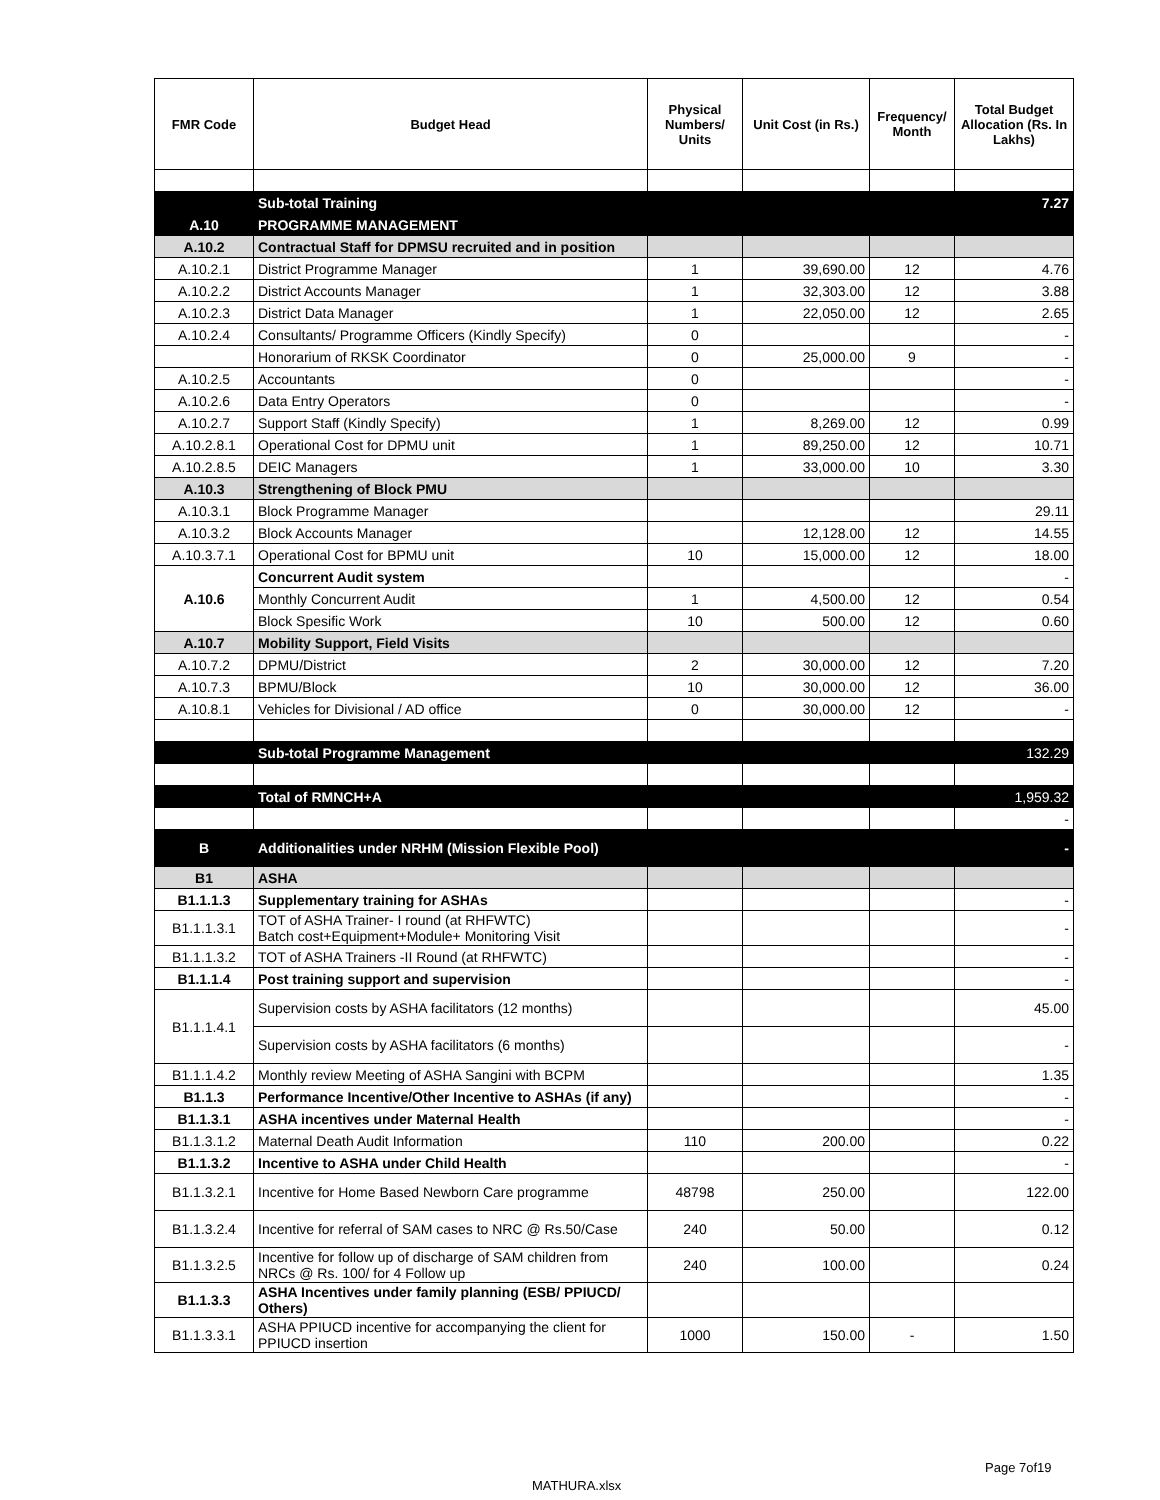| FMR Code | Budget Head | Physical Numbers/ Units | Unit Cost (in Rs.) | Frequency/ Month | Total Budget Allocation (Rs. In Lakhs) |
| --- | --- | --- | --- | --- | --- |
| | Sub-total Training | | | | 7.27 |
| A.10 | PROGRAMME MANAGEMENT | | | | |
| A.10.2 | Contractual Staff for DPMSU recruited and in position | | | | |
| A.10.2.1 | District Programme Manager | 1 | 39,690.00 | 12 | 4.76 |
| A.10.2.2 | District Accounts Manager | 1 | 32,303.00 | 12 | 3.88 |
| A.10.2.3 | District Data Manager | 1 | 22,050.00 | 12 | 2.65 |
| A.10.2.4 | Consultants/ Programme Officers (Kindly Specify) | 0 | | | - |
| | Honorarium of RKSK Coordinator | 0 | 25,000.00 | 9 | - |
| A.10.2.5 | Accountants | 0 | | | - |
| A.10.2.6 | Data Entry Operators | 0 | | | - |
| A.10.2.7 | Support Staff (Kindly Specify) | 1 | 8,269.00 | 12 | 0.99 |
| A.10.2.8.1 | Operational Cost for DPMU unit | 1 | 89,250.00 | 12 | 10.71 |
| A.10.2.8.5 | DEIC Managers | 1 | 33,000.00 | 10 | 3.30 |
| A.10.3 | Strengthening of Block PMU | | | | |
| A.10.3.1 | Block Programme Manager | | | | 29.11 |
| A.10.3.2 | Block Accounts Manager | | 12,128.00 | 12 | 14.55 |
| A.10.3.7.1 | Operational Cost for BPMU unit | 10 | 15,000.00 | 12 | 18.00 |
| A.10.6 | Concurrent Audit system | | | | - |
| | Monthly Concurrent Audit | 1 | 4,500.00 | 12 | 0.54 |
| | Block Spesific Work | 10 | 500.00 | 12 | 0.60 |
| A.10.7 | Mobility Support, Field Visits | | | | |
| A.10.7.2 | DPMU/District | 2 | 30,000.00 | 12 | 7.20 |
| A.10.7.3 | BPMU/Block | 10 | 30,000.00 | 12 | 36.00 |
| A.10.8.1 | Vehicles for Divisional / AD office | 0 | 30,000.00 | 12 | - |
| | Sub-total Programme Management | | | | 132.29 |
| | Total of RMNCH+A | | | | 1,959.32 |
| | | | | | - |
| B | Additionalities under NRHM (Mission Flexible Pool) | | | | - |
| B1 | ASHA | | | | |
| B1.1.1.3 | Supplementary training for ASHAs | | | | - |
| B1.1.1.3.1 | TOT of ASHA Trainer- I round (at RHFWTC) Batch cost+Equipment+Module+ Monitoring Visit | | | | - |
| B1.1.1.3.2 | TOT of ASHA Trainers -II Round (at RHFWTC) | | | | - |
| B1.1.1.4 | Post training support and supervision | | | | - |
| B1.1.1.4.1 | Supervision costs by ASHA facilitators (12 months) | | | | 45.00 |
| | Supervision costs by ASHA facilitators (6 months) | | | | - |
| B1.1.1.4.2 | Monthly review Meeting of ASHA Sangini with BCPM | | | | 1.35 |
| B1.1.3 | Performance Incentive/Other Incentive to ASHAs (if any) | | | | - |
| B1.1.3.1 | ASHA incentives under Maternal Health | | | | - |
| B1.1.3.1.2 | Maternal Death Audit Information | 110 | 200.00 | | 0.22 |
| B1.1.3.2 | Incentive to ASHA under Child Health | | | | - |
| B1.1.3.2.1 | Incentive for Home Based Newborn Care programme | 48798 | 250.00 | | 122.00 |
| B1.1.3.2.4 | Incentive for referral of SAM cases to NRC @ Rs.50/Case | 240 | 50.00 | | 0.12 |
| B1.1.3.2.5 | Incentive for follow up of discharge of SAM children from NRCs @ Rs. 100/ for 4 Follow up | 240 | 100.00 | | 0.24 |
| B1.1.3.3 | ASHA Incentives under family planning (ESB/ PPIUCD/ Others) | | | | |
| B1.1.3.3.1 | ASHA PPIUCD incentive for accompanying the client for PPIUCD insertion | 1000 | 150.00 | - | 1.50 |
Page 7of19
MATHURA.xlsx